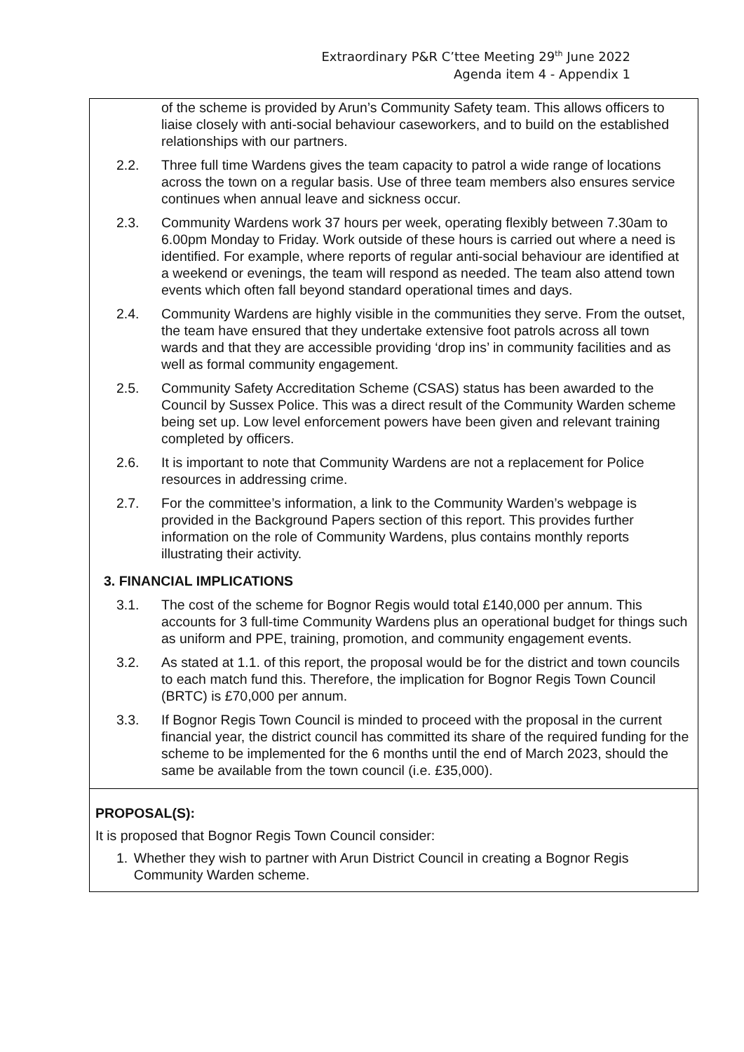Extraordinary P&R C’ttee Meeting 29<sup>th</sup> June 2022
Agenda item 4 - Appendix 1
of the scheme is provided by Arun’s Community Safety team. This allows officers to liaise closely with anti-social behaviour caseworkers, and to build on the established relationships with our partners.
2.2. Three full time Wardens gives the team capacity to patrol a wide range of locations across the town on a regular basis. Use of three team members also ensures service continues when annual leave and sickness occur.
2.3. Community Wardens work 37 hours per week, operating flexibly between 7.30am to 6.00pm Monday to Friday. Work outside of these hours is carried out where a need is identified. For example, where reports of regular anti-social behaviour are identified at a weekend or evenings, the team will respond as needed. The team also attend town events which often fall beyond standard operational times and days.
2.4. Community Wardens are highly visible in the communities they serve. From the outset, the team have ensured that they undertake extensive foot patrols across all town wards and that they are accessible providing ‘drop ins’ in community facilities and as well as formal community engagement.
2.5. Community Safety Accreditation Scheme (CSAS) status has been awarded to the Council by Sussex Police. This was a direct result of the Community Warden scheme being set up. Low level enforcement powers have been given and relevant training completed by officers.
2.6. It is important to note that Community Wardens are not a replacement for Police resources in addressing crime.
2.7. For the committee’s information, a link to the Community Warden’s webpage is provided in the Background Papers section of this report. This provides further information on the role of Community Wardens, plus contains monthly reports illustrating their activity.
3. FINANCIAL IMPLICATIONS
3.1. The cost of the scheme for Bognor Regis would total £140,000 per annum. This accounts for 3 full-time Community Wardens plus an operational budget for things such as uniform and PPE, training, promotion, and community engagement events.
3.2. As stated at 1.1. of this report, the proposal would be for the district and town councils to each match fund this. Therefore, the implication for Bognor Regis Town Council (BRTC) is £70,000 per annum.
3.3. If Bognor Regis Town Council is minded to proceed with the proposal in the current financial year, the district council has committed its share of the required funding for the scheme to be implemented for the 6 months until the end of March 2023, should the same be available from the town council (i.e. £35,000).
PROPOSAL(S):
It is proposed that Bognor Regis Town Council consider:
1. Whether they wish to partner with Arun District Council in creating a Bognor Regis Community Warden scheme.